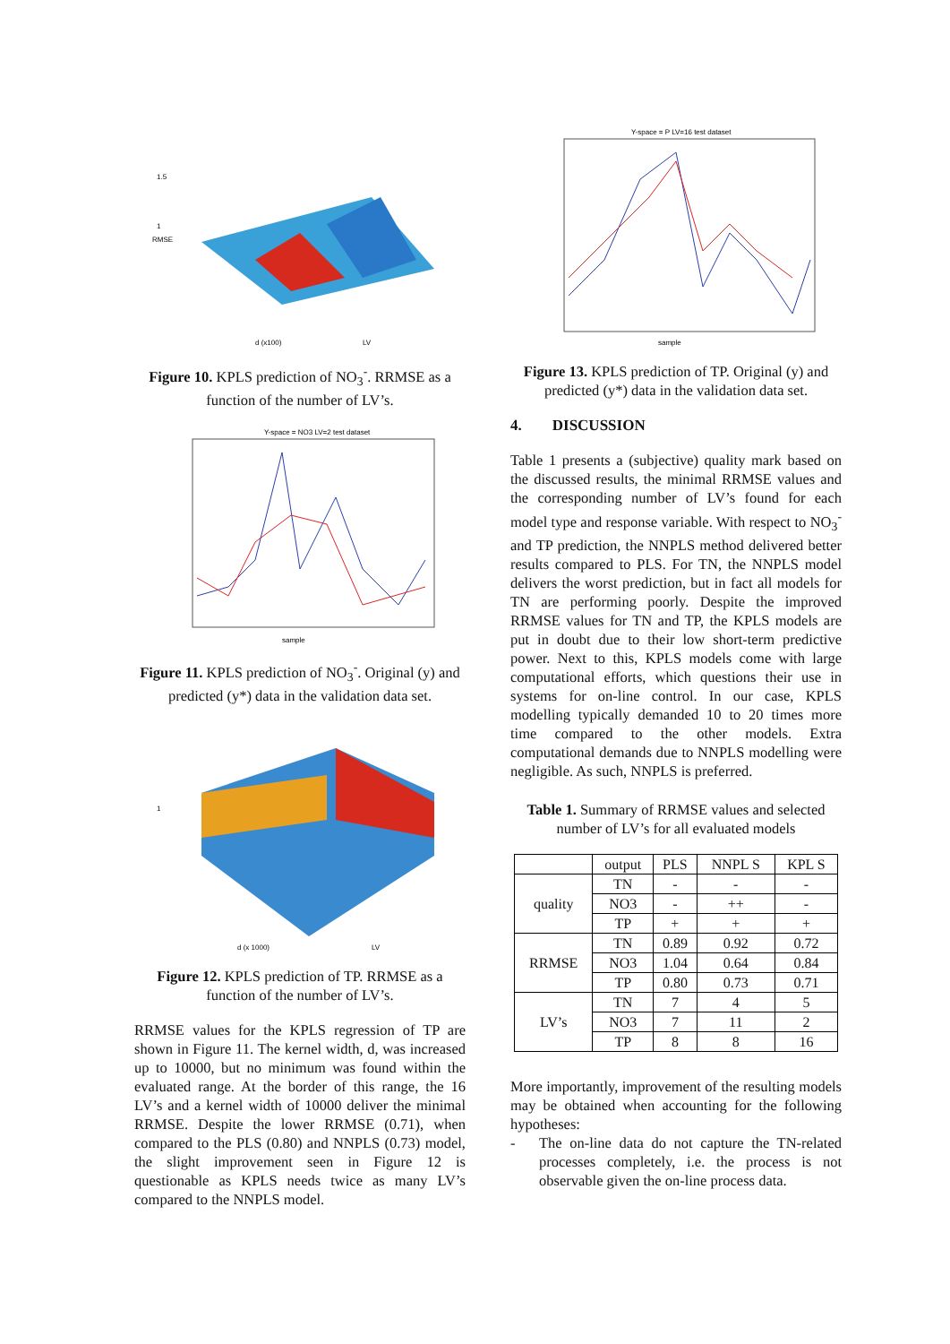1.5
1
d (x100)
LV
RMSE
Figure 10. KPLS prediction of NO<sub>3</sub><sup>-</sup>. RRMSE as a function of the number of LV’s.
Y-space = NO3 LV=2 test dataset
sample
Figure 11. KPLS prediction of NO<sub>3</sub><sup>-</sup>. Original (y) and predicted (y*) data in the validation data set.
1
d (x 1000)
LV
Figure 12. KPLS prediction of TP. RRMSE as a function of the number of LV’s.
RRMSE values for the KPLS regression of TP are shown in Figure 11. The kernel width, d, was increased up to 10000, but no minimum was found within the evaluated range. At the border of this range, the 16 LV’s and a kernel width of 10000 deliver the minimal RRMSE. Despite the lower RRMSE (0.71), when compared to the PLS (0.80) and NNPLS (0.73) model, the slight improvement seen in Figure 12 is questionable as KPLS needs twice as many LV’s compared to the NNPLS model.
Y-space = P LV=16 test dataset
sample
Figure 13. KPLS prediction of TP. Original (y) and predicted (y*) data in the validation data set.
4. DISCUSSION
Table 1 presents a (subjective) quality mark based on the discussed results, the minimal RRMSE values and the corresponding number of LV’s found for each model type and response variable. With respect to NO<sub>3</sub><sup>-</sup> and TP prediction, the NNPLS method delivered better results compared to PLS. For TN, the NNPLS model delivers the worst prediction, but in fact all models for TN are performing poorly. Despite the improved RRMSE values for TN and TP, the KPLS models are put in doubt due to their low short-term predictive power. Next to this, KPLS models come with large computational efforts, which questions their use in systems for on-line control. In our case, KPLS modelling typically demanded 10 to 20 times more time compared to the other models. Extra computational demands due to NNPLS modelling were negligible. As such, NNPLS is preferred.
Table 1. Summary of RRMSE values and selected number of LV’s for all evaluated models
| | output | PLS | NNPL S | KPL S |
| --- | --- | --- | --- | --- |
| quality | TN | - | - | - |
| | NO3 | - | ++ | - |
| | TP | + | + | + |
| RRMSE | TN | 0.89 | 0.92 | 0.72 |
| | NO3 | 1.04 | 0.64 | 0.84 |
| | TP | 0.80 | 0.73 | 0.71 |
| LV’s | TN | 7 | 4 | 5 |
| | NO3 | 7 | 11 | 2 |
| | TP | 8 | 8 | 16 |
More importantly, improvement of the resulting models may be obtained when accounting for the following hypotheses:
- The on-line data do not capture the TN-related processes completely, i.e. the process is not observable given the on-line process data.